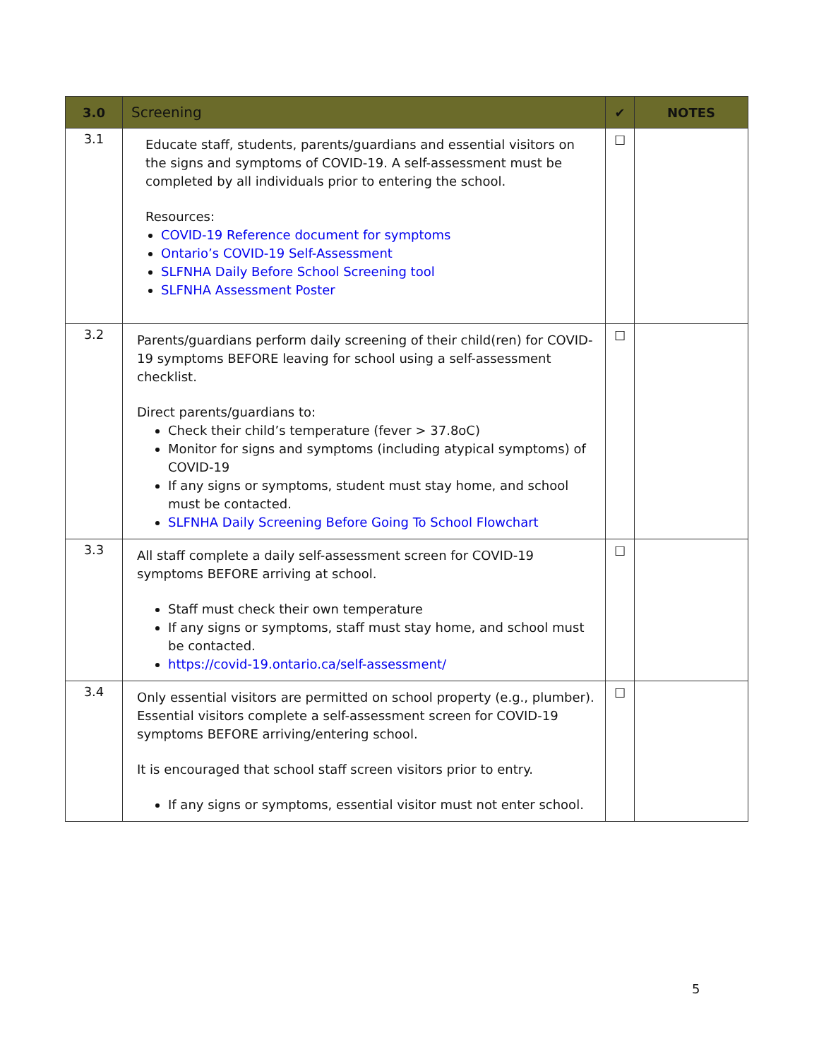| 3.0 | Screening | ✔ | NOTES |
| --- | --- | --- | --- |
| 3.1 | Educate staff, students, parents/guardians and essential visitors on the signs and symptoms of COVID-19. A self-assessment must be completed by all individuals prior to entering the school. Resources: COVID-19 Reference document for symptoms Ontario’s COVID-19 Self-Assessment SLFNHA Daily Before School Screening tool SLFNHA Assessment Poster | ☐ | |
| 3.2 | Parents/guardians perform daily screening of their child(ren) for COVID-19 symptoms BEFORE leaving for school using a self-assessment checklist. Direct parents/guardians to: Check their child’s temperature (fever > 37.8oC) Monitor for signs and symptoms (including atypical symptoms) of COVID-19 If any signs or symptoms, student must stay home, and school must be contacted. SLFNHA Daily Screening Before Going To School Flowchart | ☐ | |
| 3.3 | All staff complete a daily self-assessment screen for COVID-19 symptoms BEFORE arriving at school. Staff must check their own temperature If any signs or symptoms, staff must stay home, and school must be contacted. https://covid-19.ontario.ca/self-assessment/ | ☐ | |
| 3.4 | Only essential visitors are permitted on school property (e.g., plumber). Essential visitors complete a self-assessment screen for COVID-19 symptoms BEFORE arriving/entering school. It is encouraged that school staff screen visitors prior to entry. If any signs or symptoms, essential visitor must not enter school. | ☐ | |
5